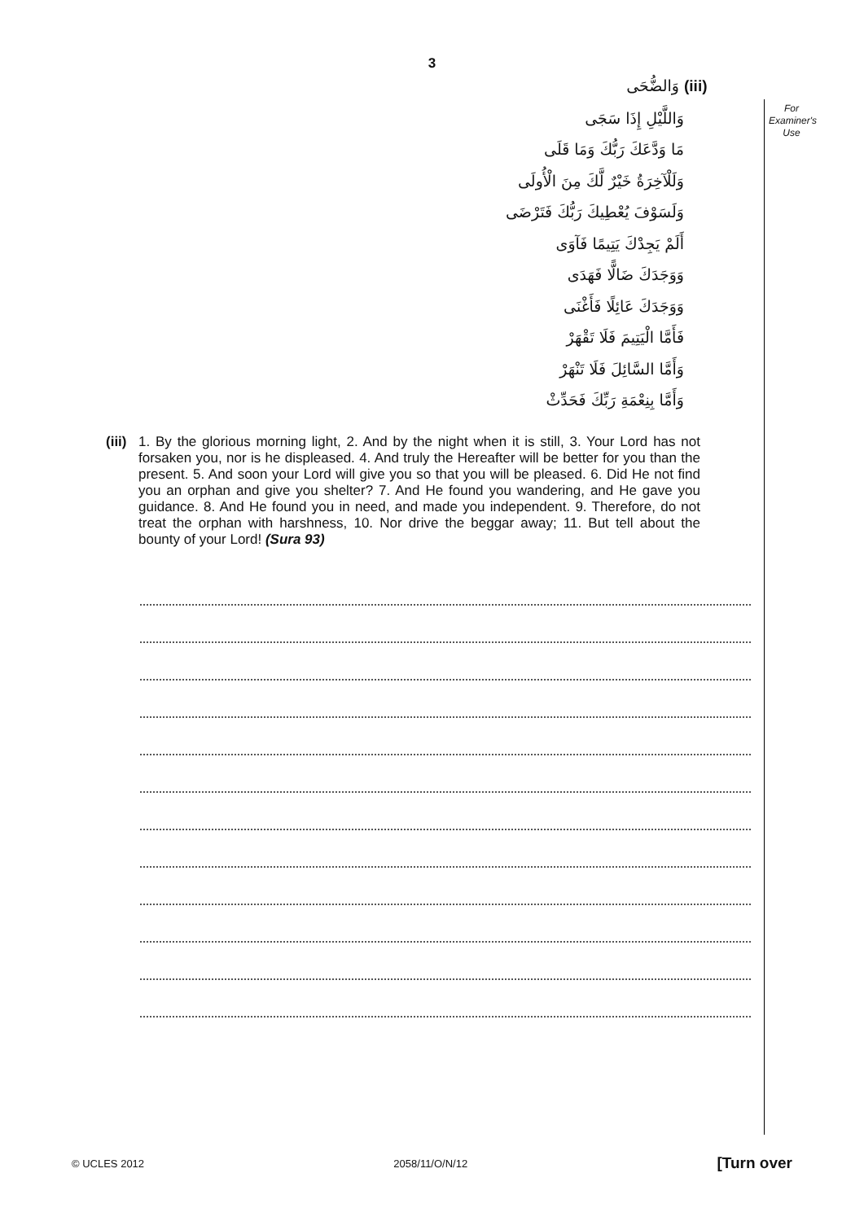3
For Examiner's Use
(iii) وَالضُّحَى
وَاللَّيْلِ إِذَا سَجَى
مَا وَدَّعَكَ رَبُّكَ وَمَا قَلَى
وَلَلْآخِرَةُ خَيْرٌ لَّكَ مِنَ الْأُولَى
وَلَسَوْفَ يُعْطِيكَ رَبُّكَ فَتَرْضَى
أَلَمْ يَجِدْكَ يَتِيمًا فَآوَى
وَوَجَدَكَ ضَالًّا فَهَدَى
وَوَجَدَكَ عَائِلًا فَأَغْنَى
فَأَمَّا الْيَتِيمَ فَلَا تَقْهَرْ
وَأَمَّا السَّائِلَ فَلَا تَنْهَرْ
وَأَمَّا بِنِعْمَةِ رَبِّكَ فَحَدِّثْ
(iii)
1. By the glorious morning light, 2. And by the night when it is still, 3. Your Lord has not forsaken you, nor is he displeased. 4. And truly the Hereafter will be better for you than the present. 5. And soon your Lord will give you so that you will be pleased. 6. Did He not find you an orphan and give you shelter? 7. And He found you wandering, and He gave you guidance. 8. And He found you in need, and made you independent. 9. Therefore, do not treat the orphan with harshness, 10. Nor drive the beggar away; 11. But tell about the bounty of your Lord! (Sura 93)
© UCLES 2012 2058/11/O/N/12 [Turn over